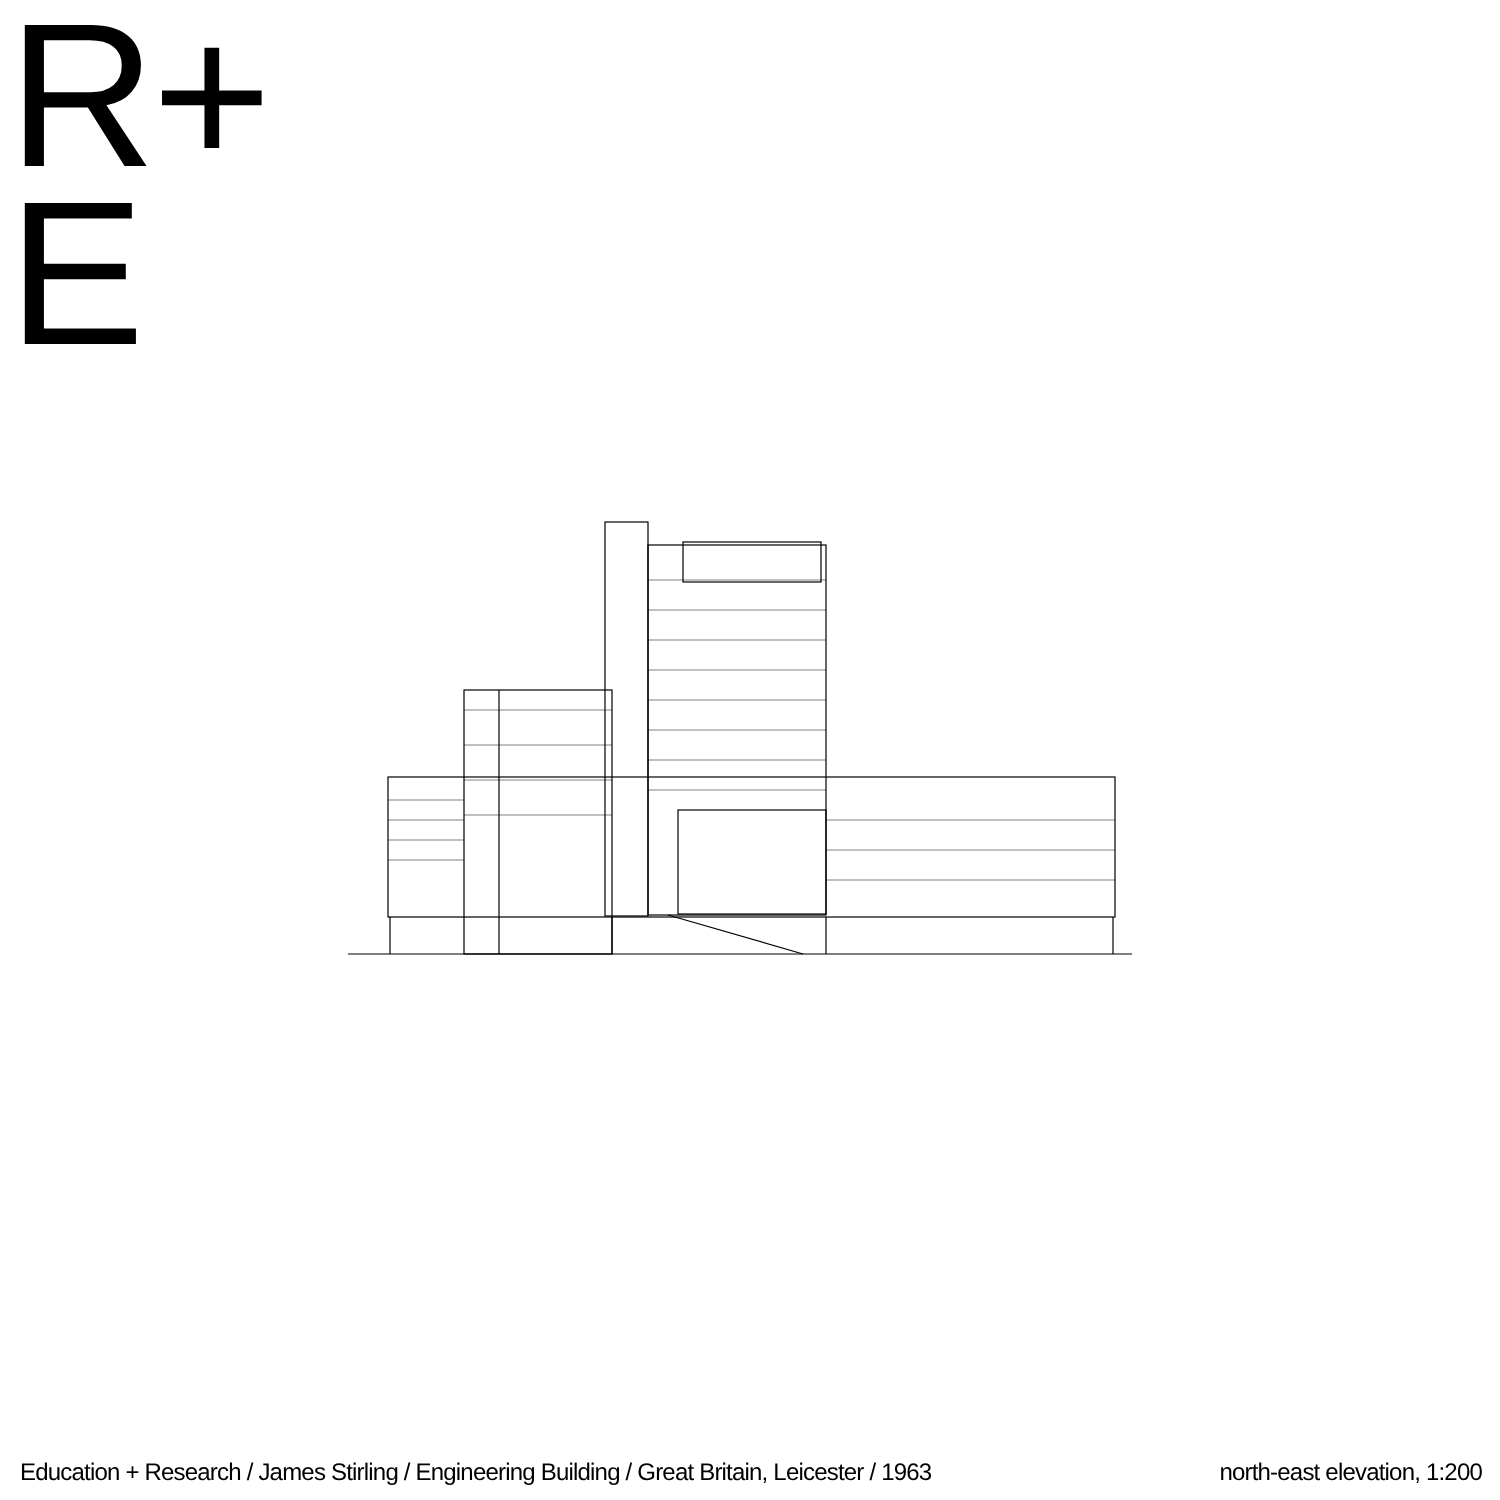R+
E
Education + Research / James Stirling / Engineering Building / Great Britain, Leicester / 1963 north-east elevation, 1:200